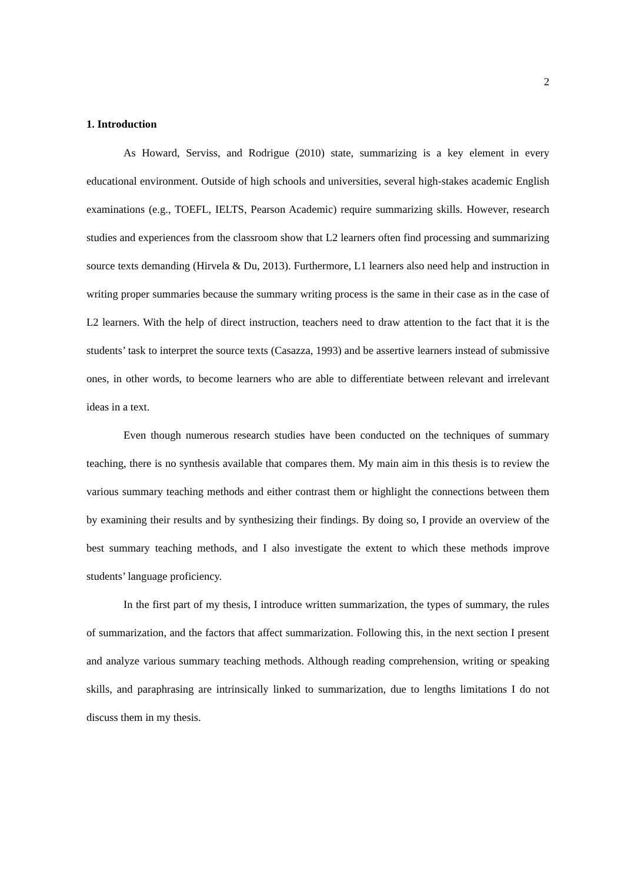2
1. Introduction
As Howard, Serviss, and Rodrigue (2010) state, summarizing is a key element in every educational environment. Outside of high schools and universities, several high-stakes academic English examinations (e.g., TOEFL, IELTS, Pearson Academic) require summarizing skills. However, research studies and experiences from the classroom show that L2 learners often find processing and summarizing source texts demanding (Hirvela & Du, 2013). Furthermore, L1 learners also need help and instruction in writing proper summaries because the summary writing process is the same in their case as in the case of L2 learners. With the help of direct instruction, teachers need to draw attention to the fact that it is the students’ task to interpret the source texts (Casazza, 1993) and be assertive learners instead of submissive ones, in other words, to become learners who are able to differentiate between relevant and irrelevant ideas in a text.
Even though numerous research studies have been conducted on the techniques of summary teaching, there is no synthesis available that compares them. My main aim in this thesis is to review the various summary teaching methods and either contrast them or highlight the connections between them by examining their results and by synthesizing their findings. By doing so, I provide an overview of the best summary teaching methods, and I also investigate the extent to which these methods improve students’ language proficiency.
In the first part of my thesis, I introduce written summarization, the types of summary, the rules of summarization, and the factors that affect summarization. Following this, in the next section I present and analyze various summary teaching methods. Although reading comprehension, writing or speaking skills, and paraphrasing are intrinsically linked to summarization, due to lengths limitations I do not discuss them in my thesis.